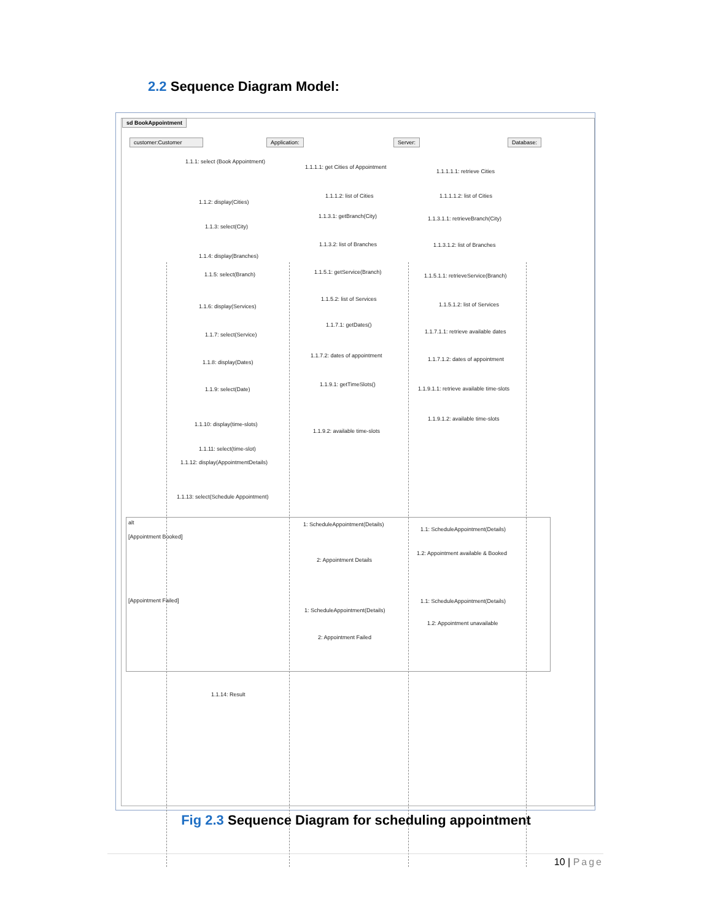2.2 Sequence Diagram Model:
sd BookAppointment
customer:Customer Application: Server: Database:
1.1.1: select (Book Appointment)
1.1.1.1: get Cities of Appointment
1.1.1.1.1: retrieve Cities
1.1.1.2: list of Cities 1.1.1.1.2: list of Cities
1.1.2: display(Cities)
1.1.3.1: getBranch(City) 1.1.3.1.1: retrieveBranch(City)
1.1.3: select(City)
1.1.3.2: list of Branches 1.1.3.1.2: list of Branches
1.1.4: display(Branches)
1.1.5.1: getService(Branch)
1.1.5: select(Branch) 1.1.5.1.1: retrieveService(Branch)
1.1.5.2: list of Services
1.1.5.1.2: list of Services
1.1.6: display(Services)
1.1.7.1: getDates()
1.1.7.1.1: retrieve available dates
1.1.7: select(Service)
1.1.7.2: dates of appointment
1.1.7.1.2: dates of appointment
1.1.8: display(Dates)
1.1.9.1: getTimeSlots()
1.1.9: select(Date) 1.1.9.1.1: retrieve available time-slots
1.1.9.1.2: available time-slots
1.1.10: display(time-slots)
1.1.9.2: available time-slots
1.1.11: select(time-slot)
1.1.12: display(AppointmentDetails)
1.1.13: select(Schedule Appointment)
alt 1: ScheduleAppointment(Details)
1.1: ScheduleAppointment(Details)
[Appointment Booked]
1.2: Appointment available & Booked
2: Appointment Details
[Appointment Failed] 1.1: ScheduleAppointment(Details)
1: ScheduleAppointment(Details)
1.2: Appointment unavailable
2: Appointment Failed
1.1.14: Result
Fig 2.3 Sequence Diagram for scheduling appointment
10 | Page